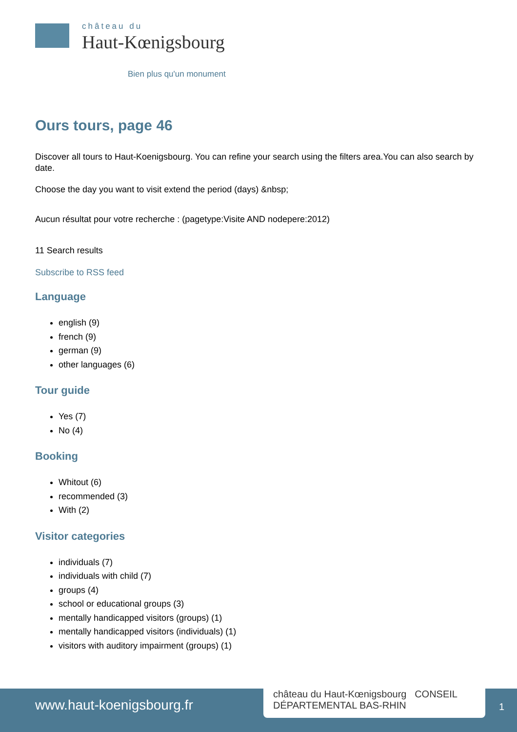château du
Haut-Kœnigsbourg
Bien plus qu'un monument
Ours tours, page 46
Discover all tours to Haut-Koenigsbourg. You can refine your search using the filters area.You can also search by date.
Choose the day you want to visit extend the period (days) &nbsp;
Aucun résultat pour votre recherche : (pagetype:Visite AND nodepere:2012)
11 Search results
Subscribe to RSS feed
Language
english (9)
french (9)
german (9)
other languages (6)
Tour guide
Yes (7)
No (4)
Booking
Whitout (6)
recommended (3)
With (2)
Visitor categories
individuals (7)
individuals with child (7)
groups (4)
school or educational groups (3)
mentally handicapped visitors (groups) (1)
mentally handicapped visitors (individuals) (1)
visitors with auditory impairment (groups) (1)
www.haut-koenigsbourg.fr
château du Haut-Kœnigsbourg CONSEIL DÉPARTEMENTAL BAS-RHIN
1